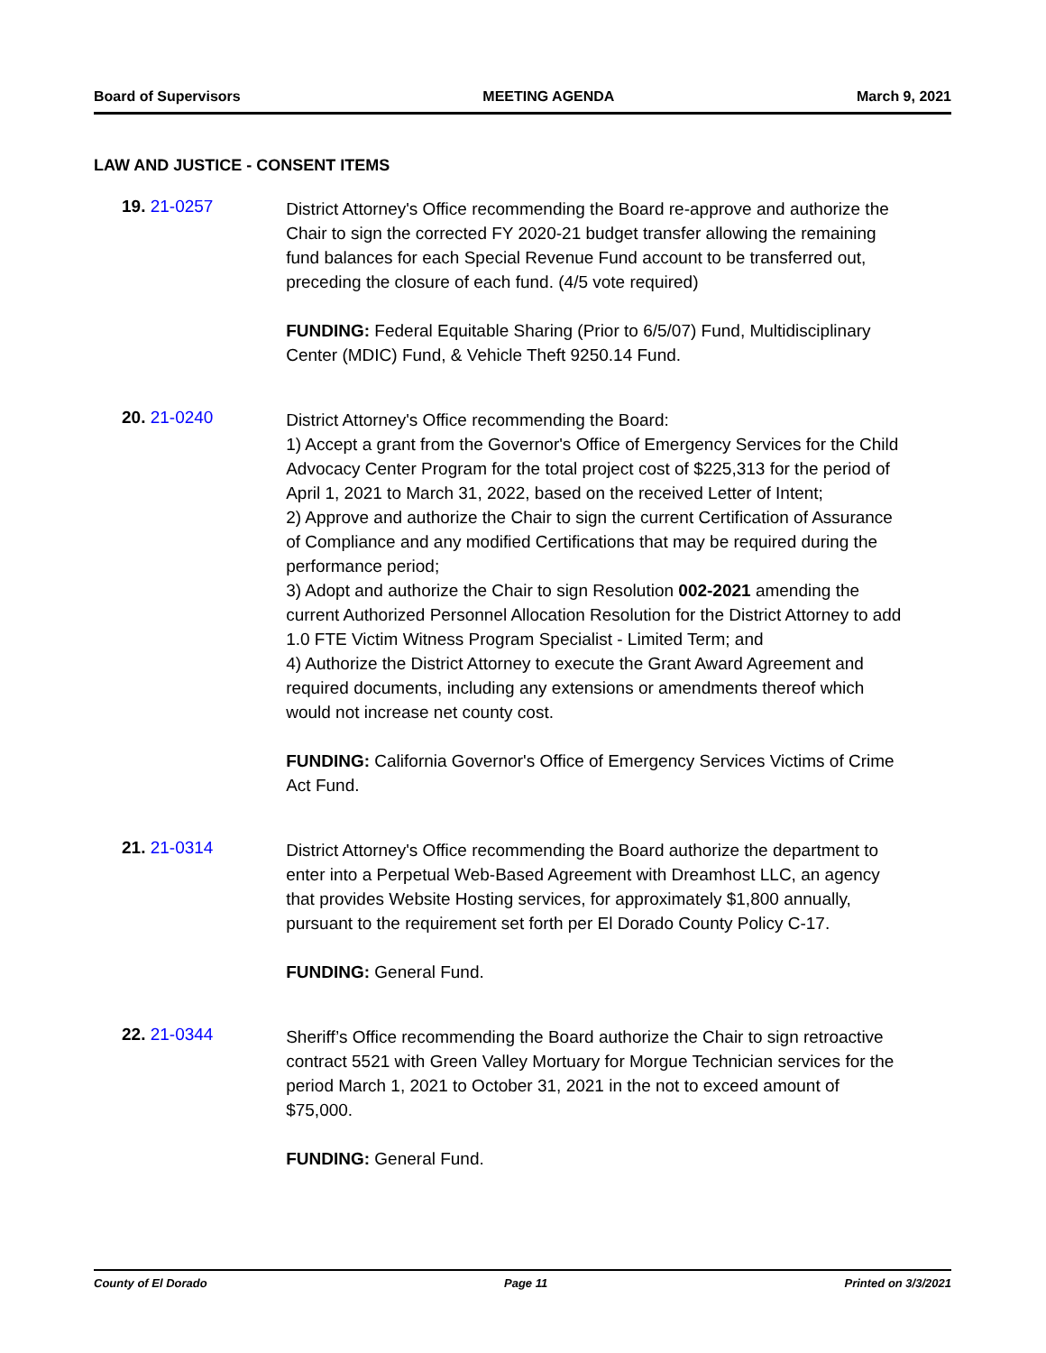Board of Supervisors MEETING AGENDA March 9, 2021
LAW AND JUSTICE - CONSENT ITEMS
19. 21-0257
District Attorney's Office recommending the Board re-approve and authorize the Chair to sign the corrected FY 2020-21 budget transfer allowing the remaining fund balances for each Special Revenue Fund account to be transferred out, preceding the closure of each fund. (4/5 vote required)
FUNDING: Federal Equitable Sharing (Prior to 6/5/07) Fund, Multidisciplinary Center (MDIC) Fund, & Vehicle Theft 9250.14 Fund.
20. 21-0240
District Attorney's Office recommending the Board:
1) Accept a grant from the Governor's Office of Emergency Services for the Child Advocacy Center Program for the total project cost of $225,313 for the period of April 1, 2021 to March 31, 2022, based on the received Letter of Intent;
2) Approve and authorize the Chair to sign the current Certification of Assurance of Compliance and any modified Certifications that may be required during the performance period;
3) Adopt and authorize the Chair to sign Resolution 002-2021 amending the current Authorized Personnel Allocation Resolution for the District Attorney to add 1.0 FTE Victim Witness Program Specialist - Limited Term; and
4) Authorize the District Attorney to execute the Grant Award Agreement and required documents, including any extensions or amendments thereof which would not increase net county cost.
FUNDING: California Governor's Office of Emergency Services Victims of Crime Act Fund.
21. 21-0314
District Attorney's Office recommending the Board authorize the department to enter into a Perpetual Web-Based Agreement with Dreamhost LLC, an agency that provides Website Hosting services, for approximately $1,800 annually, pursuant to the requirement set forth per El Dorado County Policy C-17.
FUNDING: General Fund.
22. 21-0344
Sheriff’s Office recommending the Board authorize the Chair to sign retroactive contract 5521 with Green Valley Mortuary for Morgue Technician services for the period March 1, 2021 to October 31, 2021 in the not to exceed amount of $75,000.
FUNDING: General Fund.
County of El Dorado Page 11 Printed on 3/3/2021